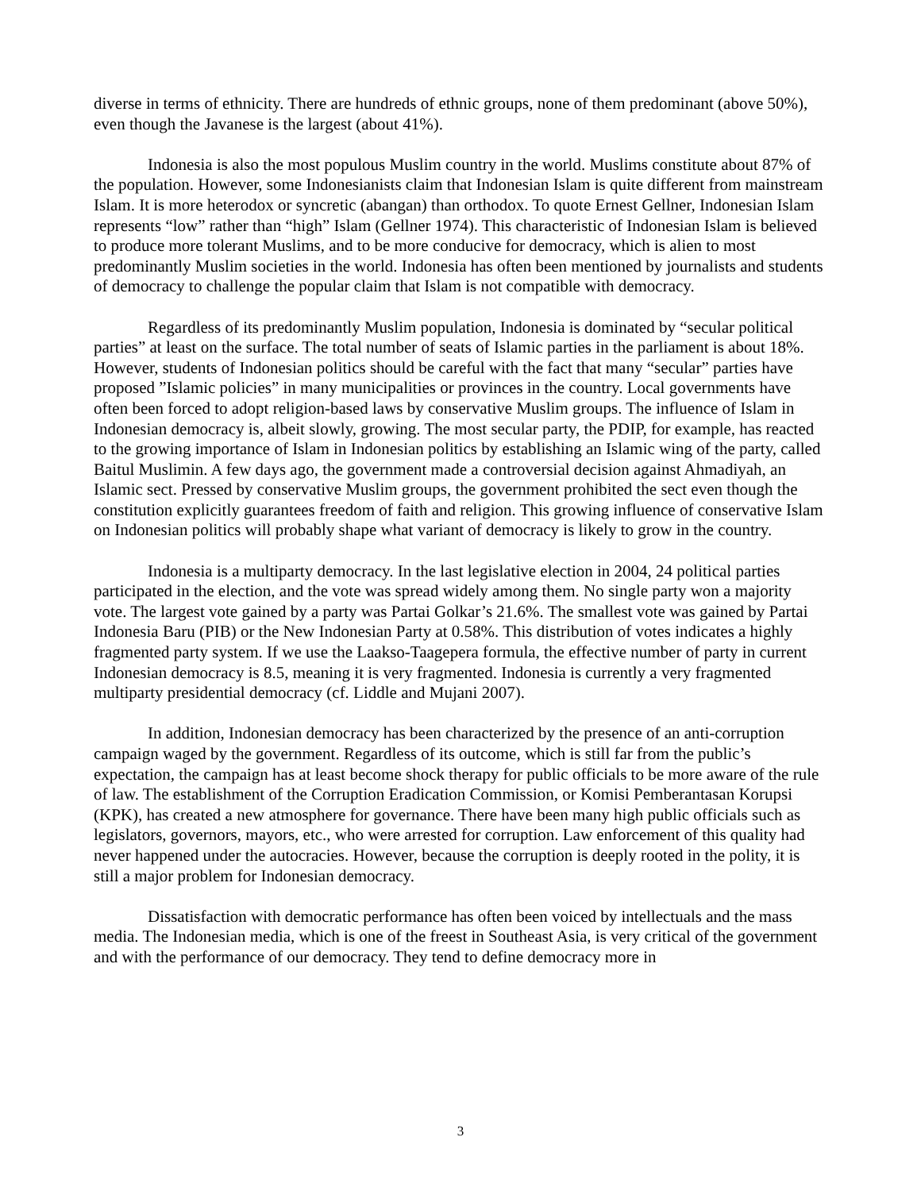diverse in terms of ethnicity. There are hundreds of ethnic groups, none of them predominant (above 50%), even though the Javanese is the largest (about 41%).
Indonesia is also the most populous Muslim country in the world. Muslims constitute about 87% of the population. However, some Indonesianists claim that Indonesian Islam is quite different from mainstream Islam. It is more heterodox or syncretic (abangan) than orthodox. To quote Ernest Gellner, Indonesian Islam represents “low” rather than “high” Islam (Gellner 1974). This characteristic of Indonesian Islam is believed to produce more tolerant Muslims, and to be more conducive for democracy, which is alien to most predominantly Muslim societies in the world. Indonesia has often been mentioned by journalists and students of democracy to challenge the popular claim that Islam is not compatible with democracy.
Regardless of its predominantly Muslim population, Indonesia is dominated by “secular political parties” at least on the surface. The total number of seats of Islamic parties in the parliament is about 18%. However, students of Indonesian politics should be careful with the fact that many “secular” parties have proposed ”Islamic policies” in many municipalities or provinces in the country. Local governments have often been forced to adopt religion-based laws by conservative Muslim groups. The influence of Islam in Indonesian democracy is, albeit slowly, growing. The most secular party, the PDIP, for example, has reacted to the growing importance of Islam in Indonesian politics by establishing an Islamic wing of the party, called Baitul Muslimin. A few days ago, the government made a controversial decision against Ahmadiyah, an Islamic sect. Pressed by conservative Muslim groups, the government prohibited the sect even though the constitution explicitly guarantees freedom of faith and religion. This growing influence of conservative Islam on Indonesian politics will probably shape what variant of democracy is likely to grow in the country.
Indonesia is a multiparty democracy. In the last legislative election in 2004, 24 political parties participated in the election, and the vote was spread widely among them. No single party won a majority vote. The largest vote gained by a party was Partai Golkar’s 21.6%. The smallest vote was gained by Partai Indonesia Baru (PIB) or the New Indonesian Party at 0.58%. This distribution of votes indicates a highly fragmented party system. If we use the Laakso-Taagepera formula, the effective number of party in current Indonesian democracy is 8.5, meaning it is very fragmented. Indonesia is currently a very fragmented multiparty presidential democracy (cf. Liddle and Mujani 2007).
In addition, Indonesian democracy has been characterized by the presence of an anti-corruption campaign waged by the government. Regardless of its outcome, which is still far from the public’s expectation, the campaign has at least become shock therapy for public officials to be more aware of the rule of law. The establishment of the Corruption Eradication Commission, or Komisi Pemberantasan Korupsi (KPK), has created a new atmosphere for governance. There have been many high public officials such as legislators, governors, mayors, etc., who were arrested for corruption. Law enforcement of this quality had never happened under the autocracies. However, because the corruption is deeply rooted in the polity, it is still a major problem for Indonesian democracy.
Dissatisfaction with democratic performance has often been voiced by intellectuals and the mass media. The Indonesian media, which is one of the freest in Southeast Asia, is very critical of the government and with the performance of our democracy. They tend to define democracy more in
3